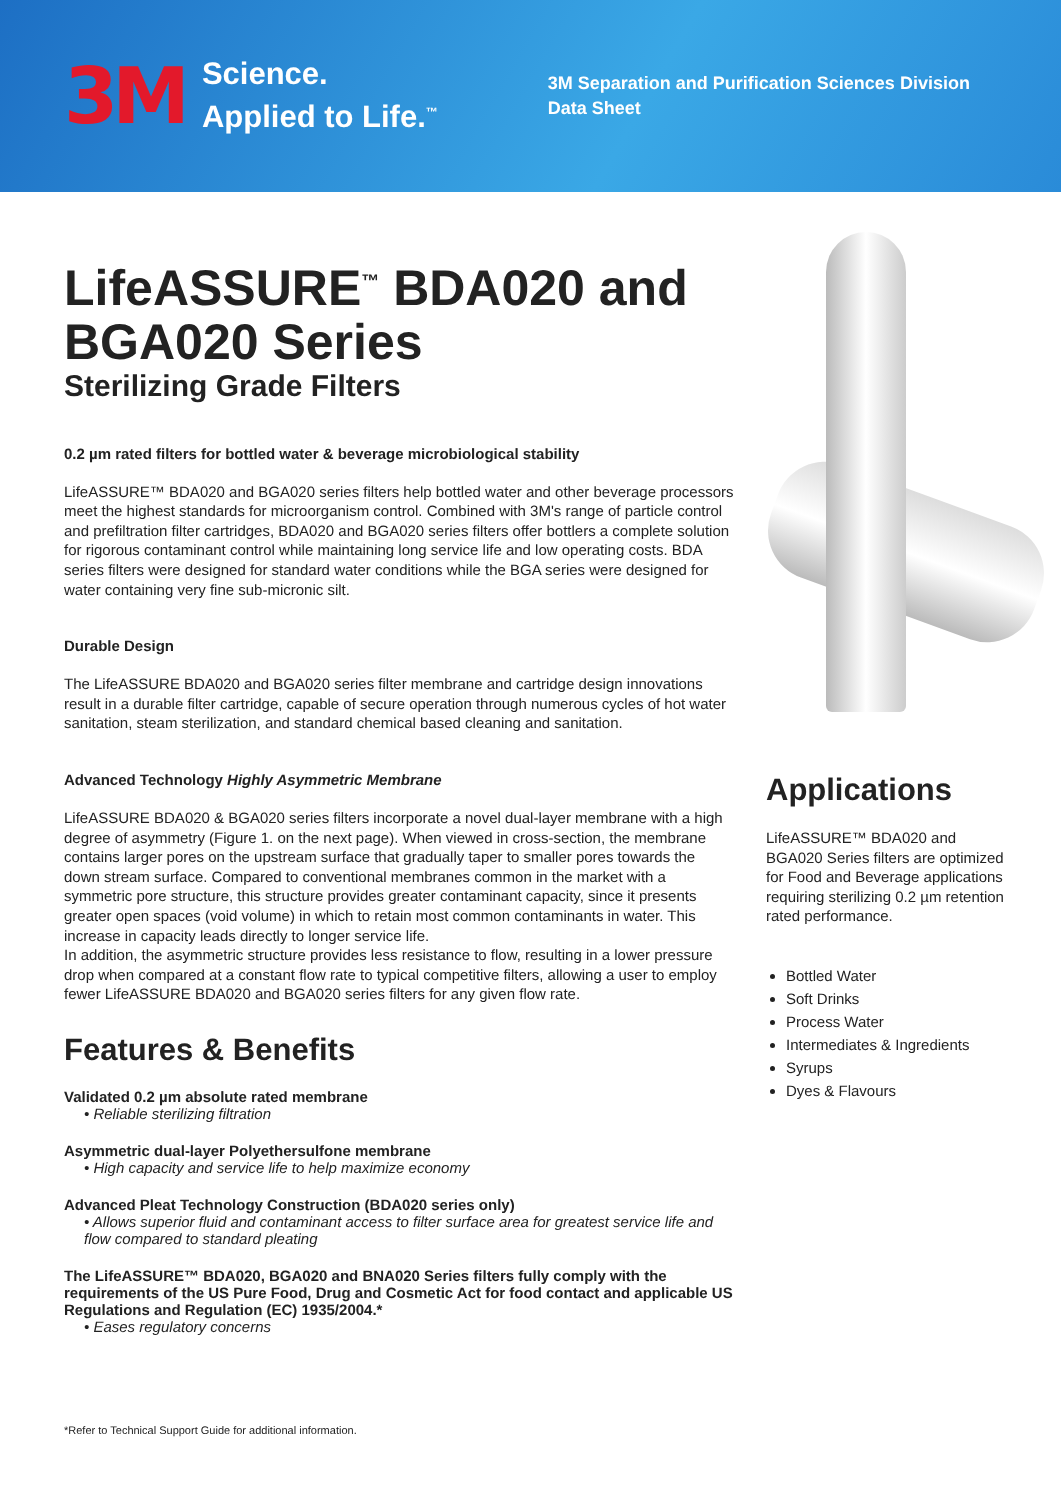3M
Science.
Applied to Life.<sup>™</sup>
3M Separation and Purification Sciences Division
Data Sheet
LifeASSURE<sup>™</sup> BDA020 and BGA020 Series
Sterilizing Grade Filters
0.2 µm rated filters for bottled water & beverage microbiological stability
LifeASSURE™ BDA020 and BGA020 series filters help bottled water and other beverage processors meet the highest standards for microorganism control. Combined with 3M's range of particle control and prefiltration filter cartridges, BDA020 and BGA020 series filters offer bottlers a complete solution for rigorous contaminant control while maintaining long service life and low operating costs. BDA series filters were designed for standard water conditions while the BGA series were designed for water containing very fine sub-micronic silt.
Durable Design
The LifeASSURE BDA020 and BGA020 series filter membrane and cartridge design innovations result in a durable filter cartridge, capable of secure operation through numerous cycles of hot water sanitation, steam sterilization, and standard chemical based cleaning and sanitation.
Advanced Technology Highly Asymmetric Membrane
LifeASSURE BDA020 & BGA020 series filters incorporate a novel dual-layer membrane with a high degree of asymmetry (Figure 1. on the next page). When viewed in cross-section, the membrane contains larger pores on the upstream surface that gradually taper to smaller pores towards the down stream surface. Compared to conventional membranes common in the market with a symmetric pore structure, this structure provides greater contaminant capacity, since it presents greater open spaces (void volume) in which to retain most common contaminants in water. This increase in capacity leads directly to longer service life.
In addition, the asymmetric structure provides less resistance to flow, resulting in a lower pressure drop when compared at a constant flow rate to typical competitive filters, allowing a user to employ fewer LifeASSURE BDA020 and BGA020 series filters for any given flow rate.
Features & Benefits
Validated 0.2 µm absolute rated membrane
• Reliable sterilizing filtration
Asymmetric dual-layer Polyethersulfone membrane
• High capacity and service life to help maximize economy
Advanced Pleat Technology Construction (BDA020 series only)
• Allows superior fluid and contaminant access to filter surface area for greatest service life and flow compared to standard pleating
The LifeASSURE™ BDA020, BGA020 and BNA020 Series filters fully comply with the requirements of the US Pure Food, Drug and Cosmetic Act for food contact and applicable US Regulations and Regulation (EC) 1935/2004.*
• Eases regulatory concerns
Applications
LifeASSURE™ BDA020 and BGA020 Series filters are optimized for Food and Beverage applications requiring sterilizing 0.2 µm retention rated performance.
Bottled Water
Soft Drinks
Process Water
Intermediates & Ingredients
Syrups
Dyes & Flavours
*Refer to Technical Support Guide for additional information.